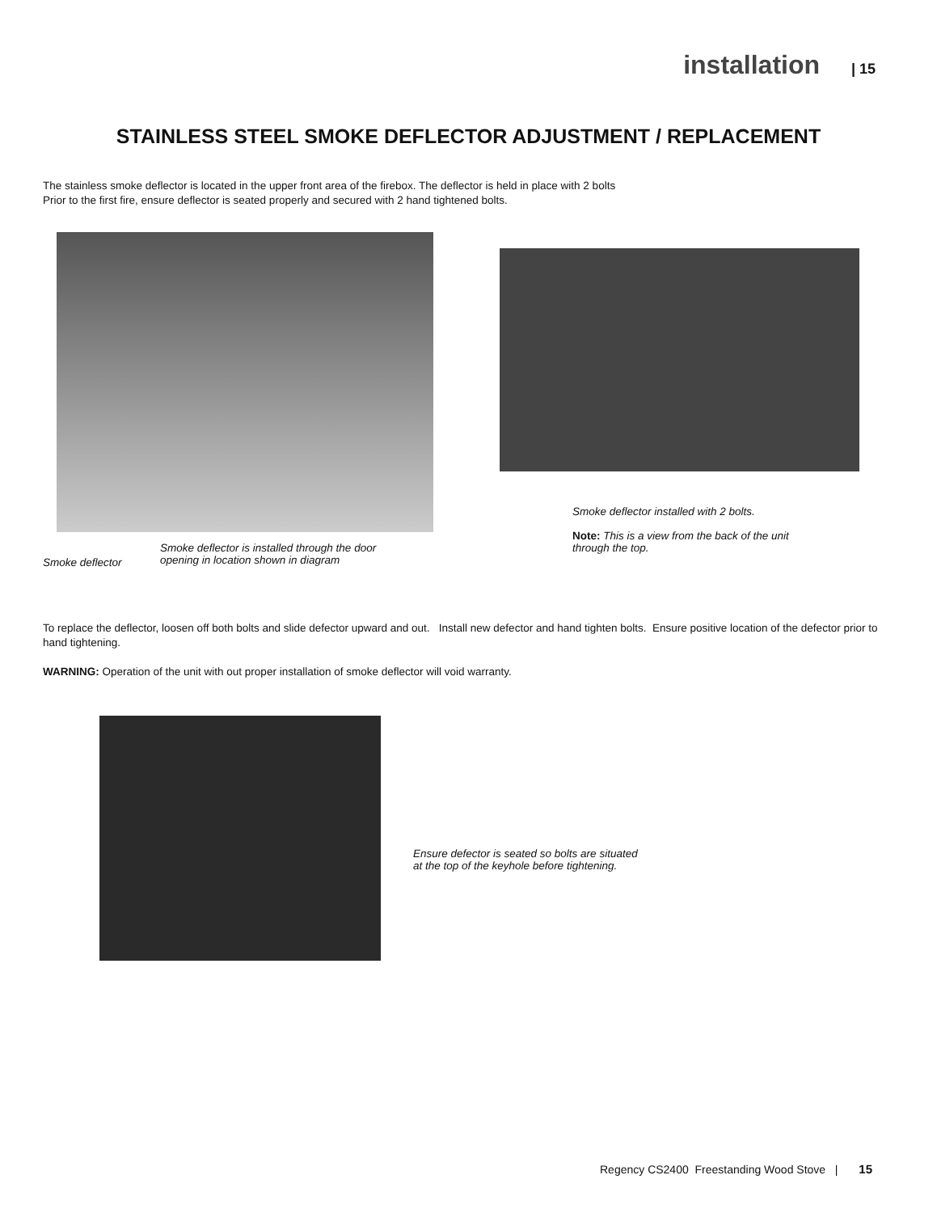installation | 15
STAINLESS STEEL SMOKE DEFLECTOR ADJUSTMENT / REPLACEMENT
The stainless smoke deflector is located in the upper front area of the firebox. The deflector is held in place with 2 bolts
Prior to the first fire, ensure deflector is seated properly and secured with 2 hand tightened bolts.
Smoke deflector
Smoke deflector is installed through the door
opening in location shown in diagram
Smoke deflector installed with 2 bolts.
Note: This is a view from the back of the unit
through the top.
To replace the deflector, loosen off both bolts and slide defector upward and out. Install new defector and hand tighten bolts. Ensure positive location of the defector prior to hand tightening.
WARNING: Operation of the unit with out proper installation of smoke deflector will void warranty.
Ensure defector is seated so bolts are situated
at the top of the keyhole before tightening.
Regency CS2400 Freestanding Wood Stove | 15